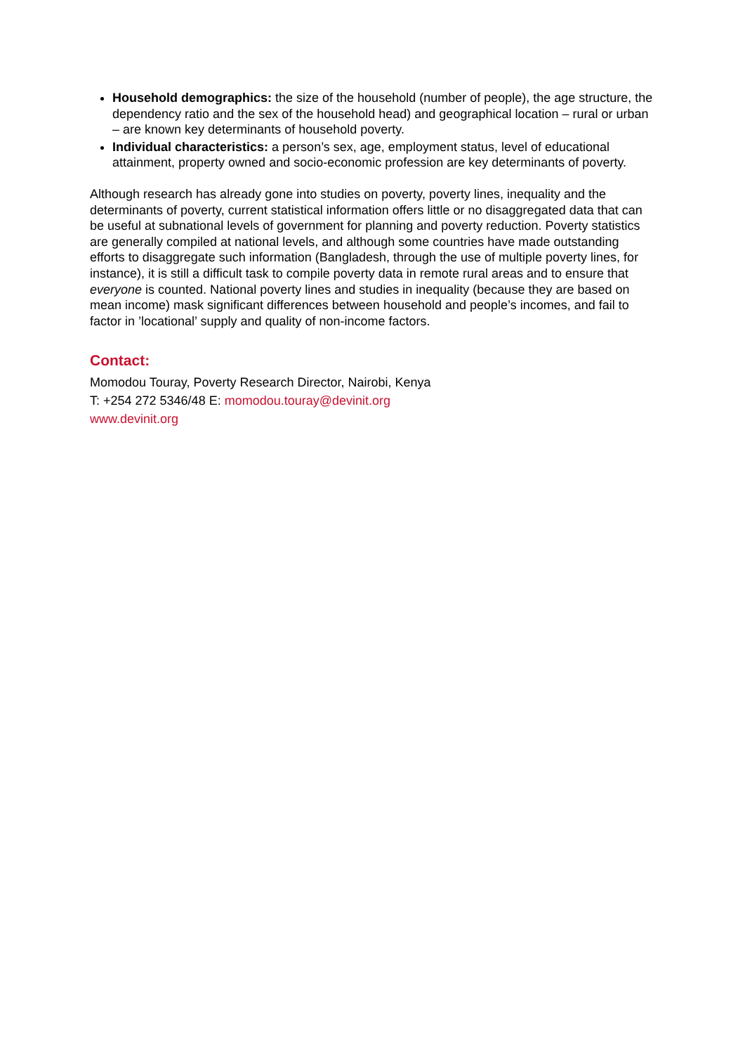Household demographics: the size of the household (number of people), the age structure, the dependency ratio and the sex of the household head) and geographical location – rural or urban – are known key determinants of household poverty.
Individual characteristics: a person’s sex, age, employment status, level of educational attainment, property owned and socio-economic profession are key determinants of poverty.
Although research has already gone into studies on poverty, poverty lines, inequality and the determinants of poverty, current statistical information offers little or no disaggregated data that can be useful at subnational levels of government for planning and poverty reduction. Poverty statistics are generally compiled at national levels, and although some countries have made outstanding efforts to disaggregate such information (Bangladesh, through the use of multiple poverty lines, for instance), it is still a difficult task to compile poverty data in remote rural areas and to ensure that everyone is counted. National poverty lines and studies in inequality (because they are based on mean income) mask significant differences between household and people’s incomes, and fail to factor in ’locational’ supply and quality of non-income factors.
Contact:
Momodou Touray, Poverty Research Director, Nairobi, Kenya
T: +254 272 5346/48 E: momodou.touray@devinit.org
www.devinit.org